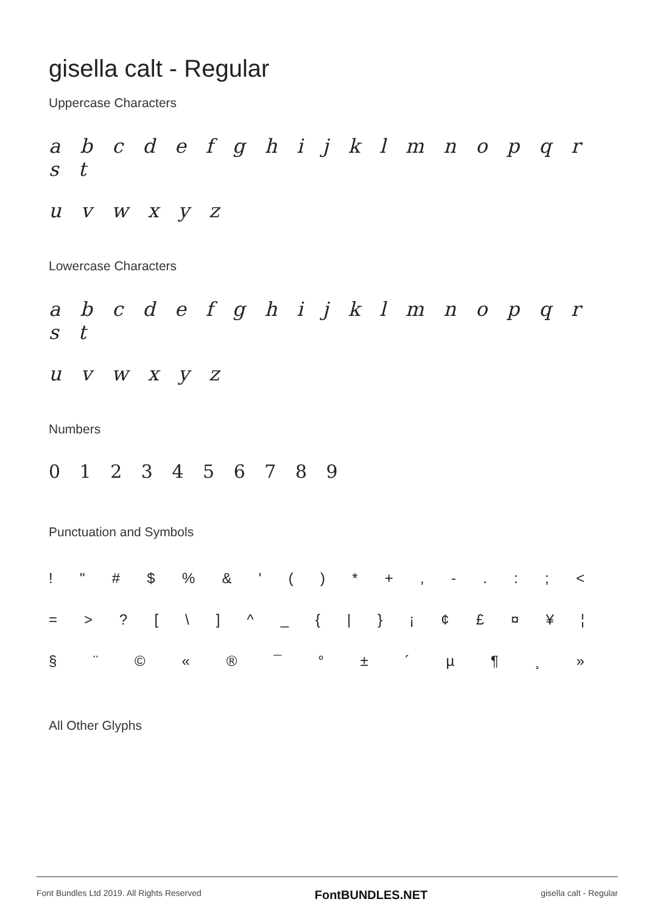gisella calt - Regular
Uppercase Characters
a b c d e f g h i j k l m n o p q r s t
u v w x y z
Lowercase Characters
a b c d e f g h i j k l m n o p q r s t
u v w x y z
Numbers
0 1 2 3 4 5 6 7 8 9
Punctuation and Symbols
! " # $% & ' () * +, -.:; <
= >? [\] ^ _ { | } ¡ ¢ £ ¤ ¥ ¦
§ ¨ © « ® ¯ ° ± ´ µ ¶ ¸ »
All Other Glyphs
Font Bundles Ltd 2019. All Rights Reserved FontBUNDLES.NET gisella calt - Regular